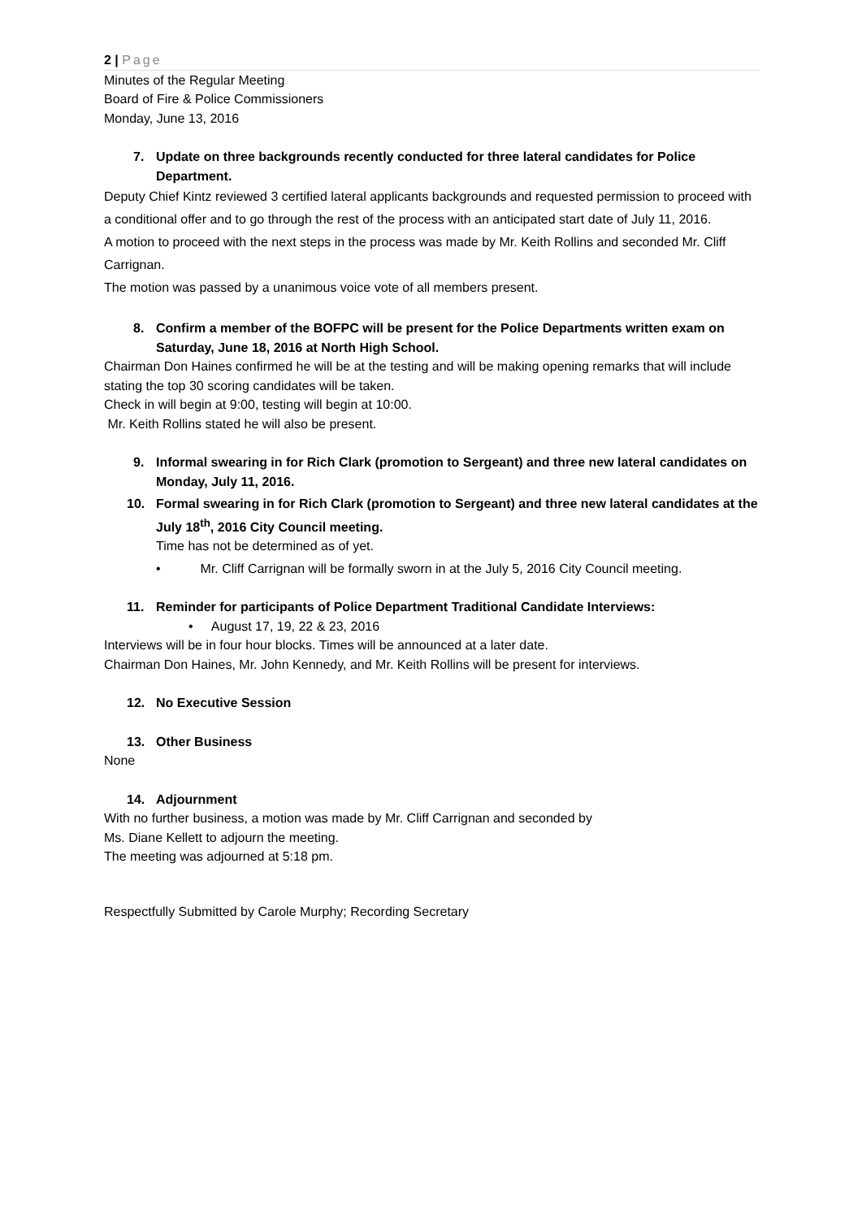2 | Page
Minutes of the Regular Meeting
Board of Fire & Police Commissioners
Monday, June 13, 2016
7. Update on three backgrounds recently conducted for three lateral candidates for Police Department.
Deputy Chief Kintz reviewed 3 certified lateral applicants backgrounds and requested permission to proceed with a conditional offer and to go through the rest of the process with an anticipated start date of July 11, 2016.
A motion to proceed with the next steps in the process was made by Mr. Keith Rollins and seconded Mr. Cliff Carrignan.
The motion was passed by a unanimous voice vote of all members present.
8. Confirm a member of the BOFPC will be present for the Police Departments written exam on Saturday, June 18, 2016 at North High School.
Chairman Don Haines confirmed he will be at the testing and will be making opening remarks that will include stating the top 30 scoring candidates will be taken.
Check in will begin at 9:00, testing will begin at 10:00.
Mr. Keith Rollins stated he will also be present.
9. Informal swearing in for Rich Clark (promotion to Sergeant) and three new lateral candidates on Monday, July 11, 2016.
10. Formal swearing in for Rich Clark (promotion to Sergeant) and three new lateral candidates at the July 18<sup>th</sup>, 2016 City Council meeting.
Time has not be determined as of yet.
• Mr. Cliff Carrignan will be formally sworn in at the July 5, 2016 City Council meeting.
11. Reminder for participants of Police Department Traditional Candidate Interviews:
• August 17, 19, 22 & 23, 2016
Interviews will be in four hour blocks. Times will be announced at a later date.
Chairman Don Haines, Mr. John Kennedy, and Mr. Keith Rollins will be present for interviews.
12. No Executive Session
13. Other Business
None
14. Adjournment
With no further business, a motion was made by Mr. Cliff Carrignan and seconded by
Ms. Diane Kellett to adjourn the meeting.
The meeting was adjourned at 5:18 pm.
Respectfully Submitted by Carole Murphy; Recording Secretary